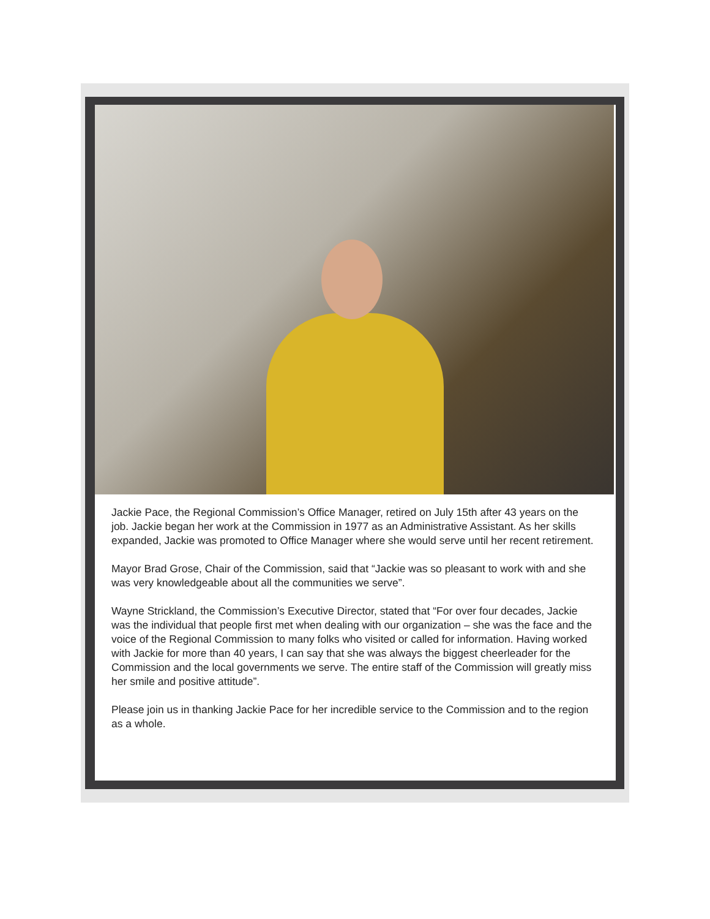Jackie Pace, the Regional Commission’s Office Manager, retired on July 15th after 43 years on the job. Jackie began her work at the Commission in 1977 as an Administrative Assistant. As her skills expanded, Jackie was promoted to Office Manager where she would serve until her recent retirement.
Mayor Brad Grose, Chair of the Commission, said that “Jackie was so pleasant to work with and she was very knowledgeable about all the communities we serve”.
Wayne Strickland, the Commission’s Executive Director, stated that “For over four decades, Jackie was the individual that people first met when dealing with our organization – she was the face and the voice of the Regional Commission to many folks who visited or called for information. Having worked with Jackie for more than 40 years, I can say that she was always the biggest cheerleader for the Commission and the local governments we serve. The entire staff of the Commission will greatly miss her smile and positive attitude”.
Please join us in thanking Jackie Pace for her incredible service to the Commission and to the region as a whole.